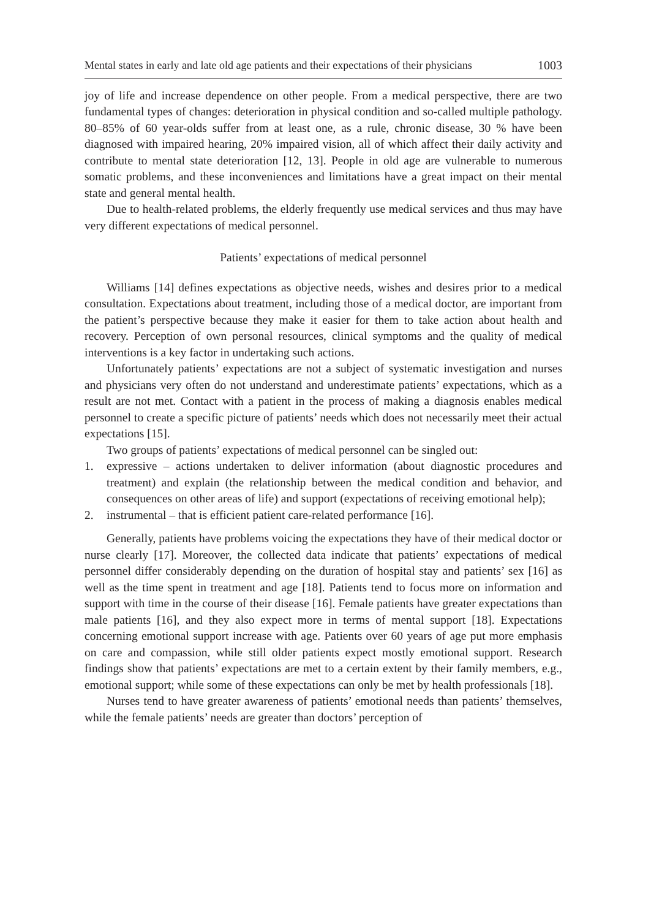Mental states in early and late old age patients and their expectations of their physicians 1003
joy of life and increase dependence on other people. From a medical perspective, there are two fundamental types of changes: deterioration in physical condition and so-called multiple pathology. 80–85% of 60 year-olds suffer from at least one, as a rule, chronic disease, 30 % have been diagnosed with impaired hearing, 20% impaired vision, all of which affect their daily activity and contribute to mental state deterioration [12, 13]. People in old age are vulnerable to numerous somatic problems, and these inconveniences and limitations have a great impact on their mental state and general mental health.
Due to health-related problems, the elderly frequently use medical services and thus may have very different expectations of medical personnel.
Patients’ expectations of medical personnel
Williams [14] defines expectations as objective needs, wishes and desires prior to a medical consultation. Expectations about treatment, including those of a medical doctor, are important from the patient’s perspective because they make it easier for them to take action about health and recovery. Perception of own personal resources, clinical symptoms and the quality of medical interventions is a key factor in undertaking such actions.
Unfortunately patients’ expectations are not a subject of systematic investigation and nurses and physicians very often do not understand and underestimate patients’ expectations, which as a result are not met. Contact with a patient in the process of making a diagnosis enables medical personnel to create a specific picture of patients’ needs which does not necessarily meet their actual expectations [15].
Two groups of patients’ expectations of medical personnel can be singled out:
1. expressive – actions undertaken to deliver information (about diagnostic procedures and treatment) and explain (the relationship between the medical condition and behavior, and consequences on other areas of life) and support (expectations of receiving emotional help);
2. instrumental – that is efficient patient care-related performance [16].
Generally, patients have problems voicing the expectations they have of their medical doctor or nurse clearly [17]. Moreover, the collected data indicate that patients’ expectations of medical personnel differ considerably depending on the duration of hospital stay and patients’ sex [16] as well as the time spent in treatment and age [18]. Patients tend to focus more on information and support with time in the course of their disease [16]. Female patients have greater expectations than male patients [16], and they also expect more in terms of mental support [18]. Expectations concerning emotional support increase with age. Patients over 60 years of age put more emphasis on care and compassion, while still older patients expect mostly emotional support. Research findings show that patients’ expectations are met to a certain extent by their family members, e.g., emotional support; while some of these expectations can only be met by health professionals [18].
Nurses tend to have greater awareness of patients’ emotional needs than patients’ themselves, while the female patients’ needs are greater than doctors’ perception of